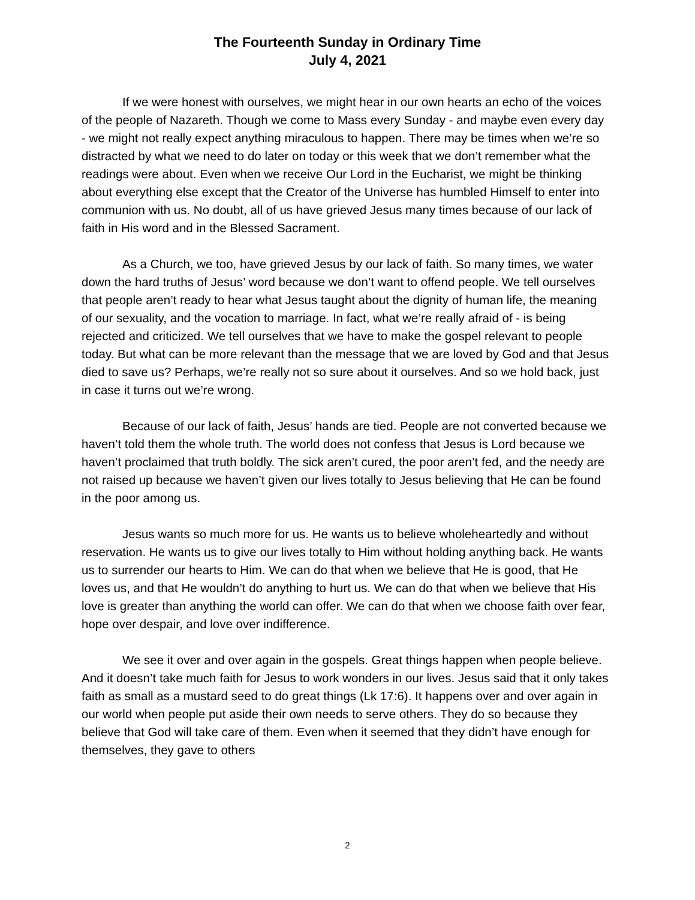The Fourteenth Sunday in Ordinary Time
July 4, 2021
If we were honest with ourselves, we might hear in our own hearts an echo of the voices of the people of Nazareth. Though we come to Mass every Sunday - and maybe even every day - we might not really expect anything miraculous to happen. There may be times when we’re so distracted by what we need to do later on today or this week that we don’t remember what the readings were about. Even when we receive Our Lord in the Eucharist, we might be thinking about everything else except that the Creator of the Universe has humbled Himself to enter into communion with us. No doubt, all of us have grieved Jesus many times because of our lack of faith in His word and in the Blessed Sacrament.
As a Church, we too, have grieved Jesus by our lack of faith. So many times, we water down the hard truths of Jesus’ word because we don’t want to offend people. We tell ourselves that people aren’t ready to hear what Jesus taught about the dignity of human life, the meaning of our sexuality, and the vocation to marriage. In fact, what we’re really afraid of - is being rejected and criticized. We tell ourselves that we have to make the gospel relevant to people today. But what can be more relevant than the message that we are loved by God and that Jesus died to save us? Perhaps, we’re really not so sure about it ourselves. And so we hold back, just in case it turns out we’re wrong.
Because of our lack of faith, Jesus’ hands are tied. People are not converted because we haven’t told them the whole truth. The world does not confess that Jesus is Lord because we haven’t proclaimed that truth boldly. The sick aren’t cured, the poor aren’t fed, and the needy are not raised up because we haven’t given our lives totally to Jesus believing that He can be found in the poor among us.
Jesus wants so much more for us. He wants us to believe wholeheartedly and without reservation. He wants us to give our lives totally to Him without holding anything back. He wants us to surrender our hearts to Him. We can do that when we believe that He is good, that He loves us, and that He wouldn’t do anything to hurt us. We can do that when we believe that His love is greater than anything the world can offer. We can do that when we choose faith over fear, hope over despair, and love over indifference.
We see it over and over again in the gospels. Great things happen when people believe. And it doesn’t take much faith for Jesus to work wonders in our lives. Jesus said that it only takes faith as small as a mustard seed to do great things (Lk 17:6). It happens over and over again in our world when people put aside their own needs to serve others. They do so because they believe that God will take care of them. Even when it seemed that they didn’t have enough for themselves, they gave to others
2